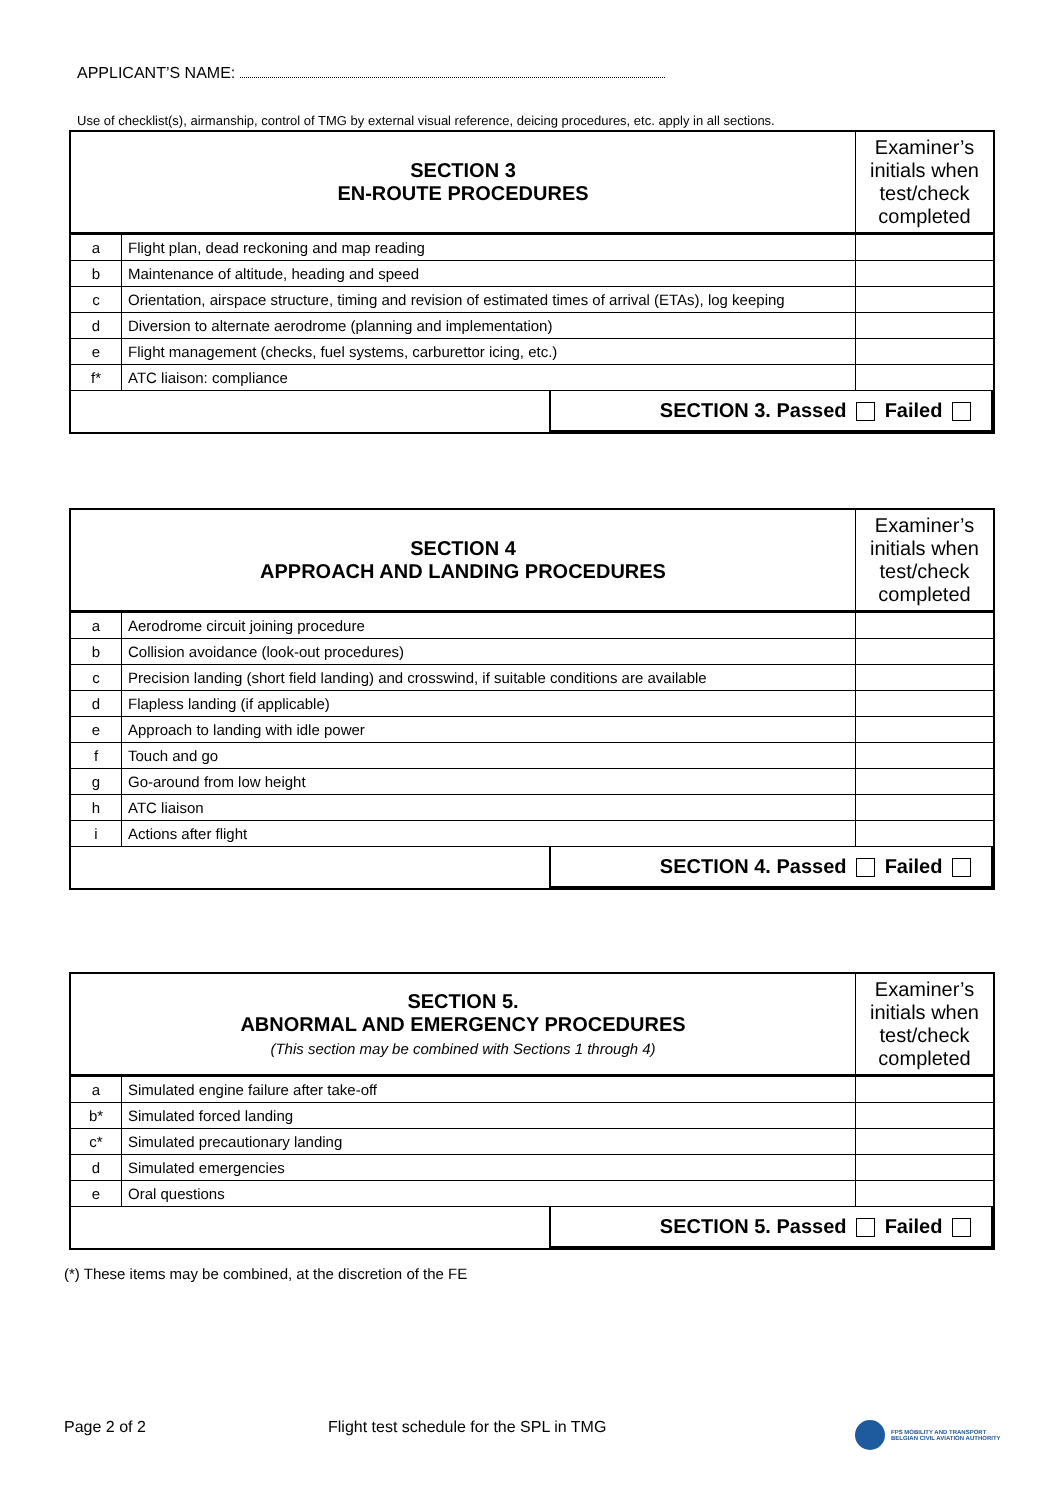APPLICANT’S NAME:
Use of checklist(s), airmanship, control of TMG by external visual reference, deicing procedures, etc. apply in all sections.
| SECTION 3 EN-ROUTE PROCEDURES | | Examiner’s initials when test/check completed |
| --- | --- | --- |
| a | Flight plan, dead reckoning and map reading | |
| b | Maintenance of altitude, heading and speed | |
| c | Orientation, airspace structure, timing and revision of estimated times of arrival (ETAs), log keeping | |
| d | Diversion to alternate aerodrome (planning and implementation) | |
| e | Flight management (checks, fuel systems, carburettor icing, etc.) | |
| f* | ATC liaison: compliance | |
| / SECTION 3. Passed Failed / | | |
| SECTION 4 APPROACH AND LANDING PROCEDURES | | Examiner’s initials when test/check completed |
| --- | --- | --- |
| a | Aerodrome circuit joining procedure | |
| b | Collision avoidance (look-out procedures) | |
| c | Precision landing (short field landing) and crosswind, if suitable conditions are available | |
| d | Flapless landing (if applicable) | |
| e | Approach to landing with idle power | |
| f | Touch and go | |
| g | Go-around from low height | |
| h | ATC liaison | |
| i | Actions after flight | |
| / SECTION 4. Passed Failed / | | |
| SECTION 5. ABNORMAL AND EMERGENCY PROCEDURES (This section may be combined with Sections 1 through 4) | | Examiner’s initials when test/check completed |
| --- | --- | --- |
| a | Simulated engine failure after take-off | |
| b* | Simulated forced landing | |
| c* | Simulated precautionary landing | |
| d | Simulated emergencies | |
| e | Oral questions | |
| / SECTION 5. Passed Failed / | | |
(*) These items may be combined, at the discretion of the FE
Page 2 of 2
Flight test schedule for the SPL in TMG
FPS MOBILITY AND TRANSPORT
BELGIAN CIVIL AVIATION AUTHORITY